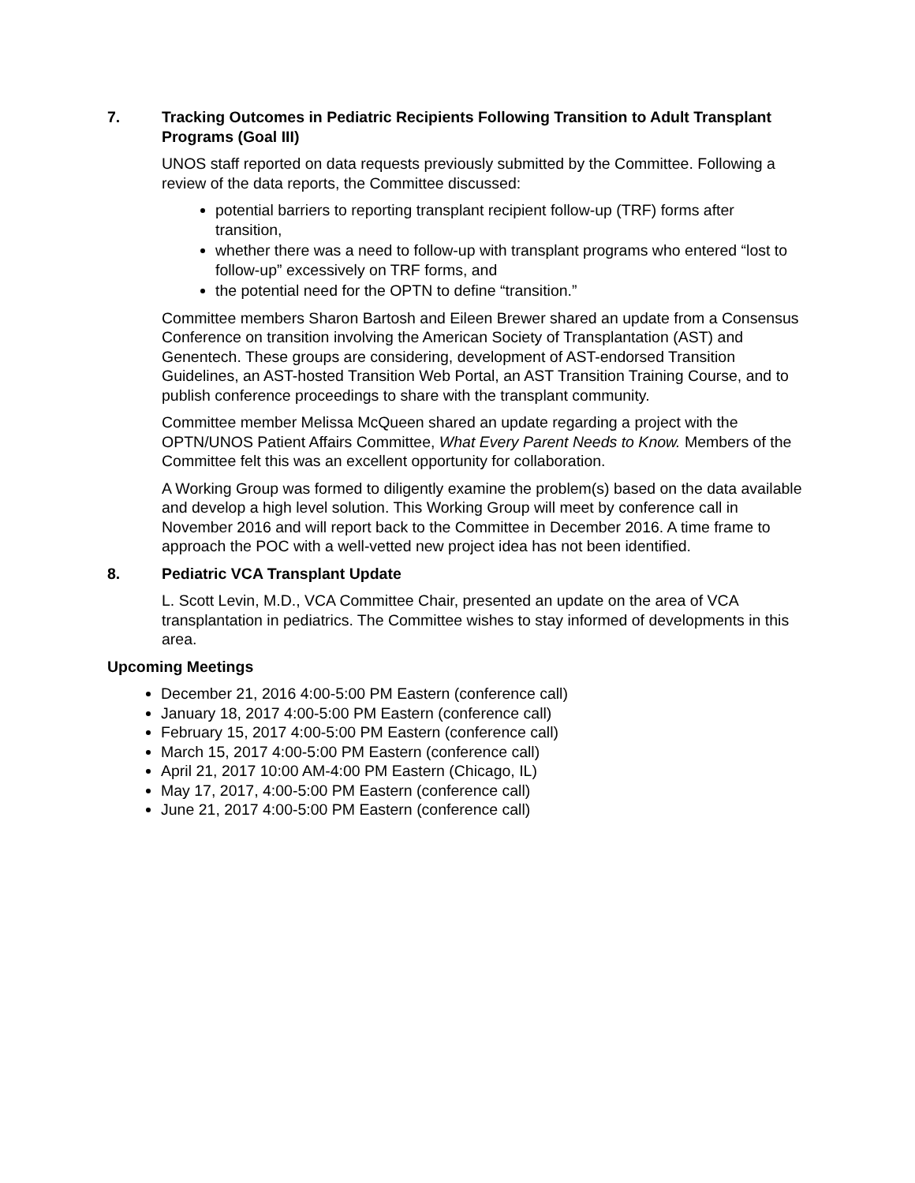7. Tracking Outcomes in Pediatric Recipients Following Transition to Adult Transplant Programs (Goal III)
UNOS staff reported on data requests previously submitted by the Committee. Following a review of the data reports, the Committee discussed:
potential barriers to reporting transplant recipient follow-up (TRF) forms after transition,
whether there was a need to follow-up with transplant programs who entered “lost to follow-up” excessively on TRF forms, and
the potential need for the OPTN to define “transition.”
Committee members Sharon Bartosh and Eileen Brewer shared an update from a Consensus Conference on transition involving the American Society of Transplantation (AST) and Genentech. These groups are considering, development of AST-endorsed Transition Guidelines, an AST-hosted Transition Web Portal, an AST Transition Training Course, and to publish conference proceedings to share with the transplant community.
Committee member Melissa McQueen shared an update regarding a project with the OPTN/UNOS Patient Affairs Committee, What Every Parent Needs to Know. Members of the Committee felt this was an excellent opportunity for collaboration.
A Working Group was formed to diligently examine the problem(s) based on the data available and develop a high level solution. This Working Group will meet by conference call in November 2016 and will report back to the Committee in December 2016. A time frame to approach the POC with a well-vetted new project idea has not been identified.
8. Pediatric VCA Transplant Update
L. Scott Levin, M.D., VCA Committee Chair, presented an update on the area of VCA transplantation in pediatrics. The Committee wishes to stay informed of developments in this area.
Upcoming Meetings
December 21, 2016 4:00-5:00 PM Eastern (conference call)
January 18, 2017 4:00-5:00 PM Eastern (conference call)
February 15, 2017 4:00-5:00 PM Eastern (conference call)
March 15, 2017 4:00-5:00 PM Eastern (conference call)
April 21, 2017 10:00 AM-4:00 PM Eastern (Chicago, IL)
May 17, 2017, 4:00-5:00 PM Eastern (conference call)
June 21, 2017 4:00-5:00 PM Eastern (conference call)